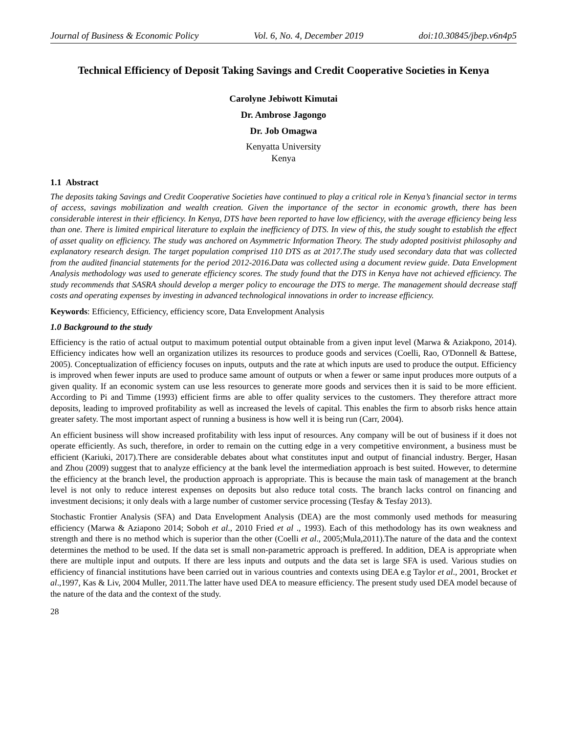Journal of Business & Economic Policy Vol. 6, No. 4, December 2019 doi:10.30845/jbep.v6n4p5
Technical Efficiency of Deposit Taking Savings and Credit Cooperative Societies in Kenya
Carolyne Jebiwott Kimutai
Dr. Ambrose Jagongo
Dr. Job Omagwa
Kenyatta University
Kenya
1.1 Abstract
The deposits taking Savings and Credit Cooperative Societies have continued to play a critical role in Kenya’s financial sector in terms of access, savings mobilization and wealth creation. Given the importance of the sector in economic growth, there has been considerable interest in their efficiency. In Kenya, DTS have been reported to have low efficiency, with the average efficiency being less than one. There is limited empirical literature to explain the inefficiency of DTS. In view of this, the study sought to establish the effect of asset quality on efficiency. The study was anchored on Asymmetric Information Theory. The study adopted positivist philosophy and explanatory research design. The target population comprised 110 DTS as at 2017.The study used secondary data that was collected from the audited financial statements for the period 2012-2016.Data was collected using a document review guide. Data Envelopment Analysis methodology was used to generate efficiency scores. The study found that the DTS in Kenya have not achieved efficiency. The study recommends that SASRA should develop a merger policy to encourage the DTS to merge. The management should decrease staff costs and operating expenses by investing in advanced technological innovations in order to increase efficiency.
Keywords: Efficiency, Efficiency, efficiency score, Data Envelopment Analysis
1.0 Background to the study
Efficiency is the ratio of actual output to maximum potential output obtainable from a given input level (Marwa & Aziakpono, 2014). Efficiency indicates how well an organization utilizes its resources to produce goods and services (Coelli, Rao, O'Donnell & Battese, 2005). Conceptualization of efficiency focuses on inputs, outputs and the rate at which inputs are used to produce the output. Efficiency is improved when fewer inputs are used to produce same amount of outputs or when a fewer or same input produces more outputs of a given quality. If an economic system can use less resources to generate more goods and services then it is said to be more efficient. According to Pi and Timme (1993) efficient firms are able to offer quality services to the customers. They therefore attract more deposits, leading to improved profitability as well as increased the levels of capital. This enables the firm to absorb risks hence attain greater safety. The most important aspect of running a business is how well it is being run (Carr, 2004).
An efficient business will show increased profitability with less input of resources. Any company will be out of business if it does not operate efficiently. As such, therefore, in order to remain on the cutting edge in a very competitive environment, a business must be efficient (Kariuki, 2017).There are considerable debates about what constitutes input and output of financial industry. Berger, Hasan and Zhou (2009) suggest that to analyze efficiency at the bank level the intermediation approach is best suited. However, to determine the efficiency at the branch level, the production approach is appropriate. This is because the main task of management at the branch level is not only to reduce interest expenses on deposits but also reduce total costs. The branch lacks control on financing and investment decisions; it only deals with a large number of customer service processing (Tesfay & Tesfay 2013).
Stochastic Frontier Analysis (SFA) and Data Envelopment Analysis (DEA) are the most commonly used methods for measuring efficiency (Marwa & Aziapono 2014; Soboh et al., 2010 Fried et al ., 1993). Each of this methodology has its own weakness and strength and there is no method which is superior than the other (Coelli et al., 2005;Mula,2011).The nature of the data and the context determines the method to be used. If the data set is small non-parametric approach is preffered. In addition, DEA is appropriate when there are multiple input and outputs. If there are less inputs and outputs and the data set is large SFA is used. Various studies on efficiency of financial institutions have been carried out in various countries and contexts using DEA e.g Taylor et al., 2001, Brocket et al.,1997, Kas & Liv, 2004 Muller, 2011.The latter have used DEA to measure efficiency. The present study used DEA model because of the nature of the data and the context of the study.
28